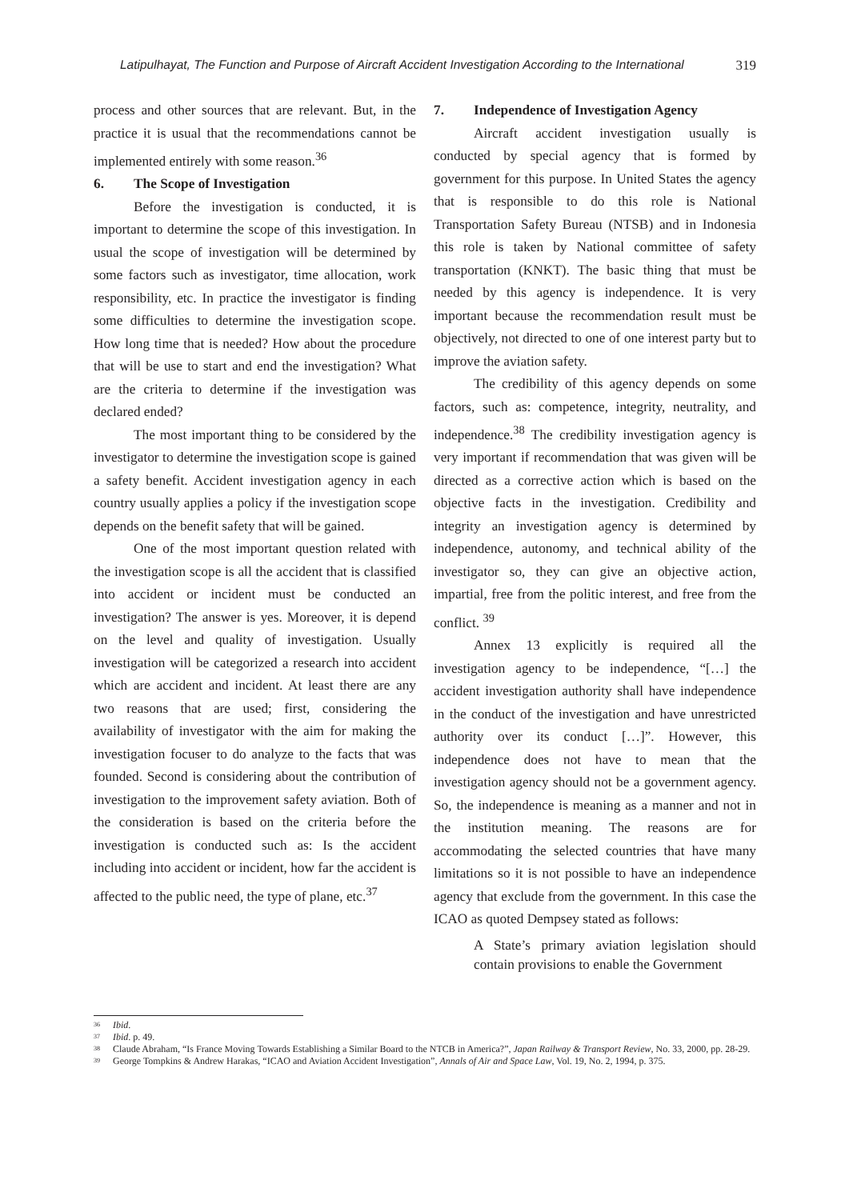Latipulhayat, The Function and Purpose of Aircraft Accident Investigation According to the International 319
process and other sources that are relevant. But, in the practice it is usual that the recommendations cannot be implemented entirely with some reason.<sup>36</sup>
6. The Scope of Investigation
Before the investigation is conducted, it is important to determine the scope of this investigation. In usual the scope of investigation will be determined by some factors such as investigator, time allocation, work responsibility, etc. In practice the investigator is finding some difficulties to determine the investigation scope. How long time that is needed? How about the procedure that will be use to start and end the investigation? What are the criteria to determine if the investigation was declared ended?
The most important thing to be considered by the investigator to determine the investigation scope is gained a safety benefit. Accident investigation agency in each country usually applies a policy if the investigation scope depends on the benefit safety that will be gained.
One of the most important question related with the investigation scope is all the accident that is classified into accident or incident must be conducted an investigation? The answer is yes. Moreover, it is depend on the level and quality of investigation. Usually investigation will be categorized a research into accident which are accident and incident. At least there are any two reasons that are used; first, considering the availability of investigator with the aim for making the investigation focuser to do analyze to the facts that was founded. Second is considering about the contribution of investigation to the improvement safety aviation. Both of the consideration is based on the criteria before the investigation is conducted such as: Is the accident including into accident or incident, how far the accident is affected to the public need, the type of plane, etc.<sup>37</sup>
7. Independence of Investigation Agency
Aircraft accident investigation usually is conducted by special agency that is formed by government for this purpose. In United States the agency that is responsible to do this role is National Transportation Safety Bureau (NTSB) and in Indonesia this role is taken by National committee of safety transportation (KNKT). The basic thing that must be needed by this agency is independence. It is very important because the recommendation result must be objectively, not directed to one of one interest party but to improve the aviation safety.
The credibility of this agency depends on some factors, such as: competence, integrity, neutrality, and independence.<sup>38</sup> The credibility investigation agency is very important if recommendation that was given will be directed as a corrective action which is based on the objective facts in the investigation. Credibility and integrity an investigation agency is determined by independence, autonomy, and technical ability of the investigator so, they can give an objective action, impartial, free from the politic interest, and free from the conflict. <sup>39</sup>
Annex 13 explicitly is required all the investigation agency to be independence, “[…] the accident investigation authority shall have independence in the conduct of the investigation and have unrestricted authority over its conduct […]”. However, this independence does not have to mean that the investigation agency should not be a government agency. So, the independence is meaning as a manner and not in the institution meaning. The reasons are for accommodating the selected countries that have many limitations so it is not possible to have an independence agency that exclude from the government. In this case the ICAO as quoted Dempsey stated as follows:
A State’s primary aviation legislation should contain provisions to enable the Government
<sup>36</sup> Ibid.
<sup>37</sup> Ibid. p. 49.
<sup>38</sup> Claude Abraham, “Is France Moving Towards Establishing a Similar Board to the NTCB in America?”, Japan Railway & Transport Review, No. 33, 2000, pp. 28-29.
<sup>39</sup> George Tompkins & Andrew Harakas, “ICAO and Aviation Accident Investigation”, Annals of Air and Space Law, Vol. 19, No. 2, 1994, p. 375.